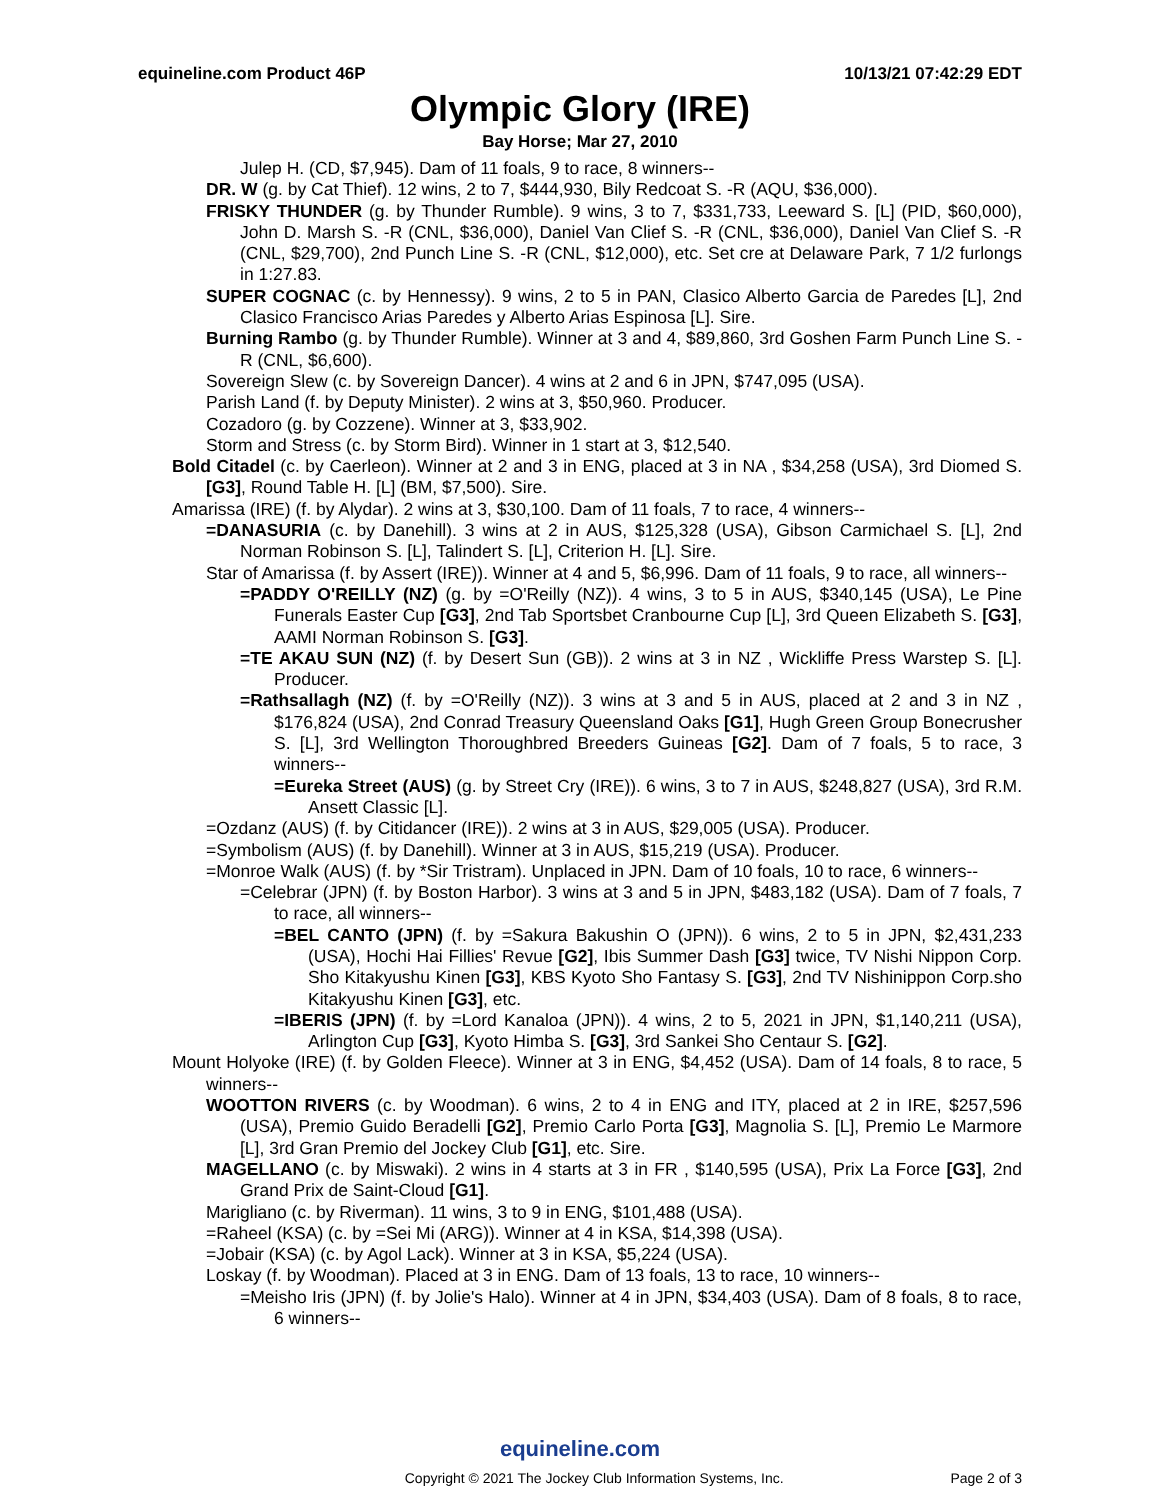equineline.com Product 46P 10/13/21 07:42:29 EDT
Olympic Glory (IRE)
Bay Horse; Mar 27, 2010
Julep H. (CD, $7,945). Dam of 11 foals, 9 to race, 8 winners--
DR. W (g. by Cat Thief). 12 wins, 2 to 7, $444,930, Bily Redcoat S. -R (AQU, $36,000).
FRISKY THUNDER (g. by Thunder Rumble). 9 wins, 3 to 7, $331,733, Leeward S. [L] (PID, $60,000), John D. Marsh S. -R (CNL, $36,000), Daniel Van Clief S. -R (CNL, $36,000), Daniel Van Clief S. -R (CNL, $29,700), 2nd Punch Line S. -R (CNL, $12,000), etc. Set cre at Delaware Park, 7 1/2 furlongs in 1:27.83.
SUPER COGNAC (c. by Hennessy). 9 wins, 2 to 5 in PAN, Clasico Alberto Garcia de Paredes [L], 2nd Clasico Francisco Arias Paredes y Alberto Arias Espinosa [L]. Sire.
Burning Rambo (g. by Thunder Rumble). Winner at 3 and 4, $89,860, 3rd Goshen Farm Punch Line S. -R (CNL, $6,600).
Sovereign Slew (c. by Sovereign Dancer). 4 wins at 2 and 6 in JPN, $747,095 (USA).
Parish Land (f. by Deputy Minister). 2 wins at 3, $50,960. Producer.
Cozadoro (g. by Cozzene). Winner at 3, $33,902.
Storm and Stress (c. by Storm Bird). Winner in 1 start at 3, $12,540.
Bold Citadel (c. by Caerleon). Winner at 2 and 3 in ENG, placed at 3 in NA , $34,258 (USA), 3rd Diomed S. [G3], Round Table H. [L] (BM, $7,500). Sire.
Amarissa (IRE) (f. by Alydar). 2 wins at 3, $30,100. Dam of 11 foals, 7 to race, 4 winners--
=DANASURIA (c. by Danehill). 3 wins at 2 in AUS, $125,328 (USA), Gibson Carmichael S. [L], 2nd Norman Robinson S. [L], Talindert S. [L], Criterion H. [L]. Sire.
Star of Amarissa (f. by Assert (IRE)). Winner at 4 and 5, $6,996. Dam of 11 foals, 9 to race, all winners--
=PADDY O'REILLY (NZ) (g. by =O'Reilly (NZ)). 4 wins, 3 to 5 in AUS, $340,145 (USA), Le Pine Funerals Easter Cup [G3], 2nd Tab Sportsbet Cranbourne Cup [L], 3rd Queen Elizabeth S. [G3], AAMI Norman Robinson S. [G3].
=TE AKAU SUN (NZ) (f. by Desert Sun (GB)). 2 wins at 3 in NZ , Wickliffe Press Warstep S. [L]. Producer.
=Rathsallagh (NZ) (f. by =O'Reilly (NZ)). 3 wins at 3 and 5 in AUS, placed at 2 and 3 in NZ , $176,824 (USA), 2nd Conrad Treasury Queensland Oaks [G1], Hugh Green Group Bonecrusher S. [L], 3rd Wellington Thoroughbred Breeders Guineas [G2]. Dam of 7 foals, 5 to race, 3 winners--
=Eureka Street (AUS) (g. by Street Cry (IRE)). 6 wins, 3 to 7 in AUS, $248,827 (USA), 3rd R.M. Ansett Classic [L].
=Ozdanz (AUS) (f. by Citidancer (IRE)). 2 wins at 3 in AUS, $29,005 (USA). Producer.
=Symbolism (AUS) (f. by Danehill). Winner at 3 in AUS, $15,219 (USA). Producer.
=Monroe Walk (AUS) (f. by *Sir Tristram). Unplaced in JPN. Dam of 10 foals, 10 to race, 6 winners--
=Celebrar (JPN) (f. by Boston Harbor). 3 wins at 3 and 5 in JPN, $483,182 (USA). Dam of 7 foals, 7 to race, all winners--
=BEL CANTO (JPN) (f. by =Sakura Bakushin O (JPN)). 6 wins, 2 to 5 in JPN, $2,431,233 (USA), Hochi Hai Fillies' Revue [G2], Ibis Summer Dash [G3] twice, TV Nishi Nippon Corp. Sho Kitakyushu Kinen [G3], KBS Kyoto Sho Fantasy S. [G3], 2nd TV Nishinippon Corp.sho Kitakyushu Kinen [G3], etc.
=IBERIS (JPN) (f. by =Lord Kanaloa (JPN)). 4 wins, 2 to 5, 2021 in JPN, $1,140,211 (USA), Arlington Cup [G3], Kyoto Himba S. [G3], 3rd Sankei Sho Centaur S. [G2].
Mount Holyoke (IRE) (f. by Golden Fleece). Winner at 3 in ENG, $4,452 (USA). Dam of 14 foals, 8 to race, 5 winners--
WOOTTON RIVERS (c. by Woodman). 6 wins, 2 to 4 in ENG and ITY, placed at 2 in IRE, $257,596 (USA), Premio Guido Beradelli [G2], Premio Carlo Porta [G3], Magnolia S. [L], Premio Le Marmore [L], 3rd Gran Premio del Jockey Club [G1], etc. Sire.
MAGELLANO (c. by Miswaki). 2 wins in 4 starts at 3 in FR , $140,595 (USA), Prix La Force [G3], 2nd Grand Prix de Saint-Cloud [G1].
Marigliano (c. by Riverman). 11 wins, 3 to 9 in ENG, $101,488 (USA).
=Raheel (KSA) (c. by =Sei Mi (ARG)). Winner at 4 in KSA, $14,398 (USA).
=Jobair (KSA) (c. by Agol Lack). Winner at 3 in KSA, $5,224 (USA).
Loskay (f. by Woodman). Placed at 3 in ENG. Dam of 13 foals, 13 to race, 10 winners--
=Meisho Iris (JPN) (f. by Jolie's Halo). Winner at 4 in JPN, $34,403 (USA). Dam of 8 foals, 8 to race, 6 winners--
equineline.com
Copyright © 2021 The Jockey Club Information Systems, Inc. Page 2 of 3